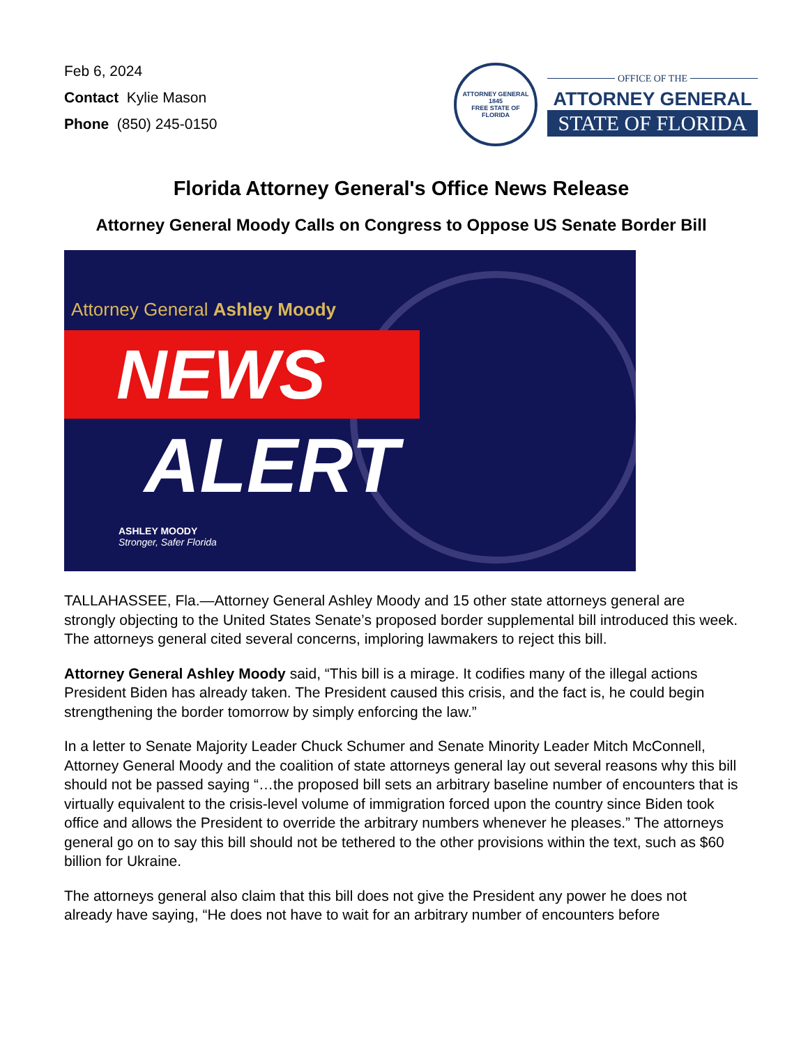Feb 6, 2024
Contact Kylie Mason
Phone (850) 245-0150
ATTORNEY GENERAL
1845
FREE STATE OF FLORIDA
OFFICE OF THE
ATTORNEY GENERAL
STATE OF FLORIDA
Florida Attorney General's Office News Release
Attorney General Moody Calls on Congress to Oppose US Senate Border Bill
Attorney General Ashley Moody
NEWS
ALERT
ASHLEY MOODY
Stronger, Safer Florida
TALLAHASSEE, Fla.—Attorney General Ashley Moody and 15 other state attorneys general are strongly objecting to the United States Senate’s proposed border supplemental bill introduced this week. The attorneys general cited several concerns, imploring lawmakers to reject this bill.
Attorney General Ashley Moody said, “This bill is a mirage. It codifies many of the illegal actions President Biden has already taken. The President caused this crisis, and the fact is, he could begin strengthening the border tomorrow by simply enforcing the law.”
In a letter to Senate Majority Leader Chuck Schumer and Senate Minority Leader Mitch McConnell, Attorney General Moody and the coalition of state attorneys general lay out several reasons why this bill should not be passed saying “…the proposed bill sets an arbitrary baseline number of encounters that is virtually equivalent to the crisis-level volume of immigration forced upon the country since Biden took office and allows the President to override the arbitrary numbers whenever he pleases.” The attorneys general go on to say this bill should not be tethered to the other provisions within the text, such as $60 billion for Ukraine.
The attorneys general also claim that this bill does not give the President any power he does not already have saying, “He does not have to wait for an arbitrary number of encounters before